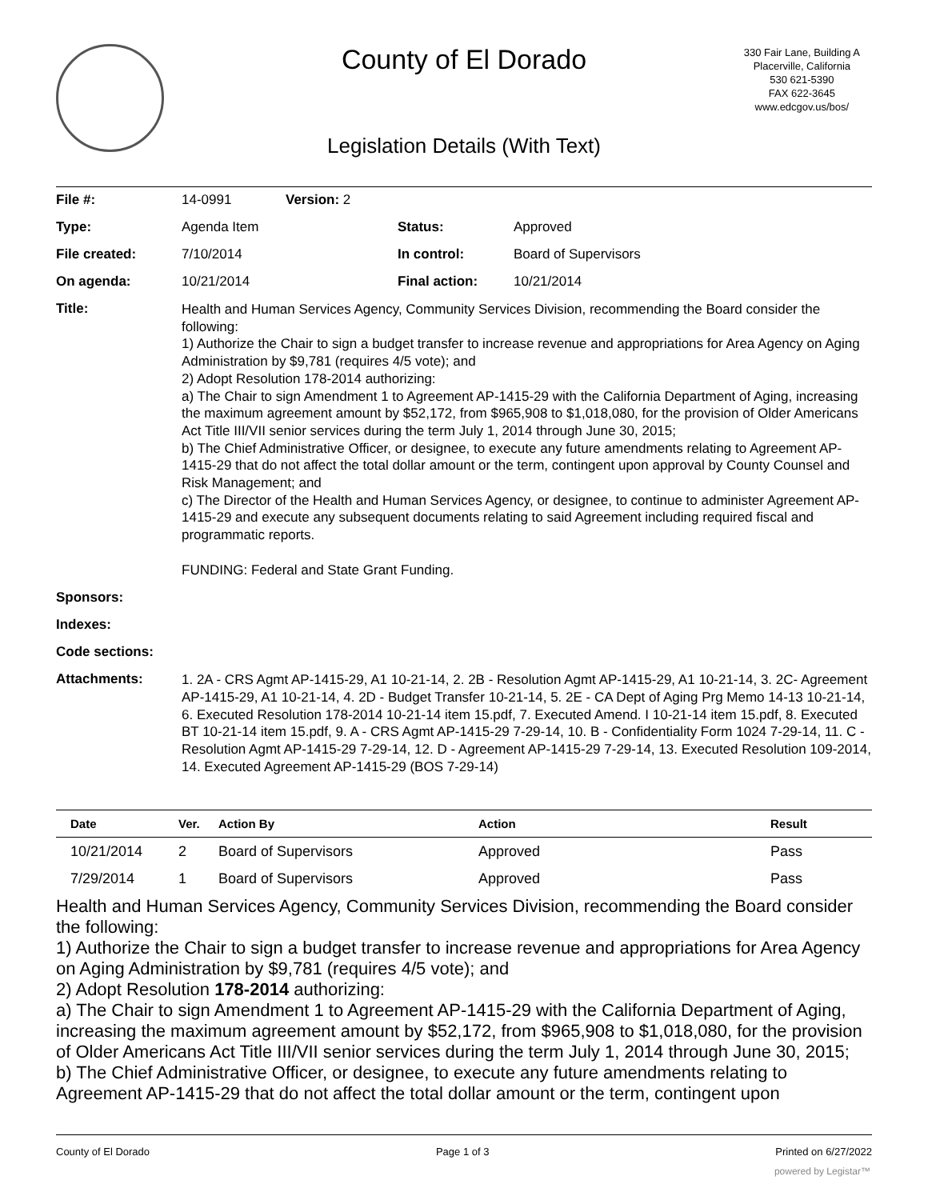County of El Dorado
330 Fair Lane, Building A
Placerville, California
530 621-5390
FAX 622-3645
www.edcgov.us/bos/
Legislation Details (With Text)
| File #: | 14-0991 | Version: 2 | | |
| Type: | Agenda Item | | Status: | Approved |
| File created: | 7/10/2014 | | In control: | Board of Supervisors |
| On agenda: | 10/21/2014 | | Final action: | 10/21/2014 |
| Title: | Health and Human Services Agency, Community Services Division, recommending the Board consider the following: 1) Authorize the Chair to sign a budget transfer to increase revenue and appropriations for Area Agency on Aging Administration by $9,781 (requires 4/5 vote); and 2) Adopt Resolution 178-2014 authorizing: a) The Chair to sign Amendment 1 to Agreement AP-1415-29 with the California Department of Aging, increasing the maximum agreement amount by $52,172, from $965,908 to $1,018,080, for the provision of Older Americans Act Title III/VII senior services during the term July 1, 2014 through June 30, 2015; b) The Chief Administrative Officer, or designee, to execute any future amendments relating to Agreement AP-1415-29 that do not affect the total dollar amount or the term, contingent upon approval by County Counsel and Risk Management; and c) The Director of the Health and Human Services Agency, or designee, to continue to administer Agreement AP-1415-29 and execute any subsequent documents relating to said Agreement including required fiscal and programmatic reports. FUNDING: Federal and State Grant Funding. | | | |
| Sponsors: | | | | |
| Indexes: | | | | |
| Code sections: | | | | |
| Attachments: | 1. 2A - CRS Agmt AP-1415-29, A1 10-21-14, 2. 2B - Resolution Agmt AP-1415-29, A1 10-21-14, 3. 2C- Agreement AP-1415-29, A1 10-21-14, 4. 2D - Budget Transfer 10-21-14, 5. 2E - CA Dept of Aging Prg Memo 14-13 10-21-14, 6. Executed Resolution 178-2014 10-21-14 item 15.pdf, 7. Executed Amend. I 10-21-14 item 15.pdf, 8. Executed BT 10-21-14 item 15.pdf, 9. A - CRS Agmt AP-1415-29 7-29-14, 10. B - Confidentiality Form 1024 7-29-14, 11. C - Resolution Agmt AP-1415-29 7-29-14, 12. D - Agreement AP-1415-29 7-29-14, 13. Executed Resolution 109-2014, 14. Executed Agreement AP-1415-29 (BOS 7-29-14) | | | |
| Date | Ver. | Action By | Action | Result |
| --- | --- | --- | --- | --- |
| 10/21/2014 | 2 | Board of Supervisors | Approved | Pass |
| 7/29/2014 | 1 | Board of Supervisors | Approved | Pass |
Health and Human Services Agency, Community Services Division, recommending the Board consider the following:
1) Authorize the Chair to sign a budget transfer to increase revenue and appropriations for Area Agency on Aging Administration by $9,781 (requires 4/5 vote); and
2) Adopt Resolution 178-2014 authorizing:
a) The Chair to sign Amendment 1 to Agreement AP-1415-29 with the California Department of Aging, increasing the maximum agreement amount by $52,172, from $965,908 to $1,018,080, for the provision of Older Americans Act Title III/VII senior services during the term July 1, 2014 through June 30, 2015;
b) The Chief Administrative Officer, or designee, to execute any future amendments relating to Agreement AP-1415-29 that do not affect the total dollar amount or the term, contingent upon
County of El Dorado Page 1 of 3 Printed on 6/27/2022
powered by Legistar™